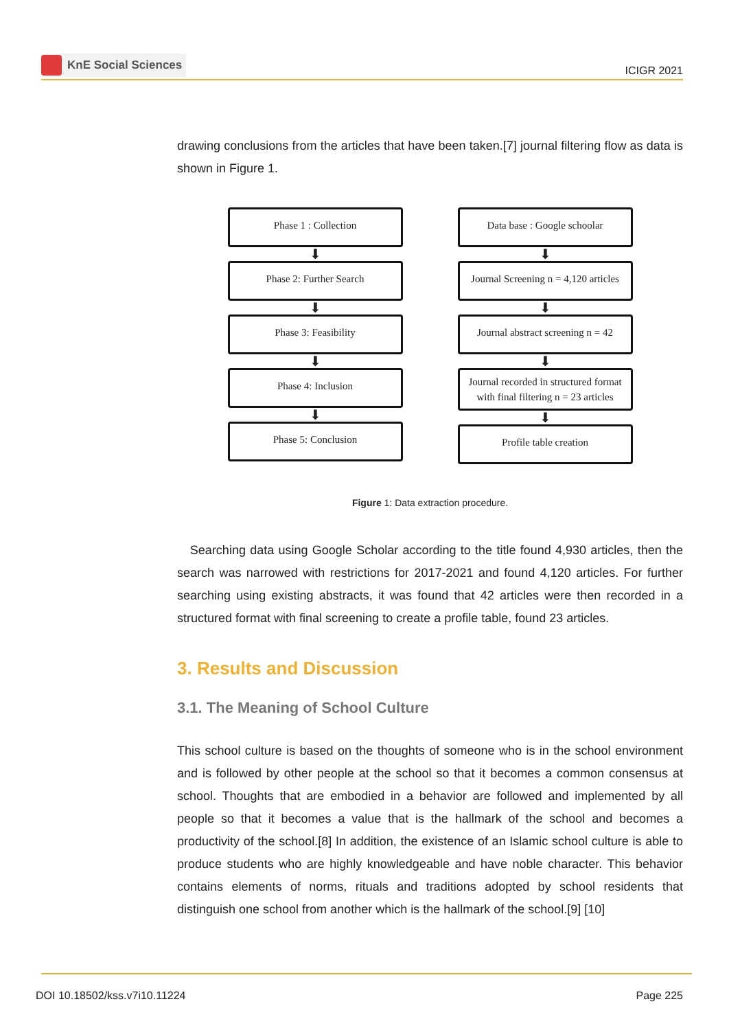KnE Social Sciences
ICIGR 2021
drawing conclusions from the articles that have been taken.[7] journal filtering flow as data is shown in Figure 1.
Phase 1 : Collection
⬇
Phase 2: Further Search
⬇
Phase 3: Feasibility
⬇
Phase 4: Inclusion
⬇
Phase 5: Conclusion
Data base : Google schoolar
⬇
Journal Screening n = 4,120 articles
⬇
Journal abstract screening n = 42
⬇
Journal recorded in structured format with final filtering n = 23 articles
⬇
Profile table creation
Figure 1: Data extraction procedure.
Searching data using Google Scholar according to the title found 4,930 articles, then the search was narrowed with restrictions for 2017-2021 and found 4,120 articles. For further searching using existing abstracts, it was found that 42 articles were then recorded in a structured format with final screening to create a profile table, found 23 articles.
3. Results and Discussion
3.1. The Meaning of School Culture
This school culture is based on the thoughts of someone who is in the school environment and is followed by other people at the school so that it becomes a common consensus at school. Thoughts that are embodied in a behavior are followed and implemented by all people so that it becomes a value that is the hallmark of the school and becomes a productivity of the school.[8] In addition, the existence of an Islamic school culture is able to produce students who are highly knowledgeable and have noble character. This behavior contains elements of norms, rituals and traditions adopted by school residents that distinguish one school from another which is the hallmark of the school.[9] [10]
DOI 10.18502/kss.v7i10.11224 Page 225